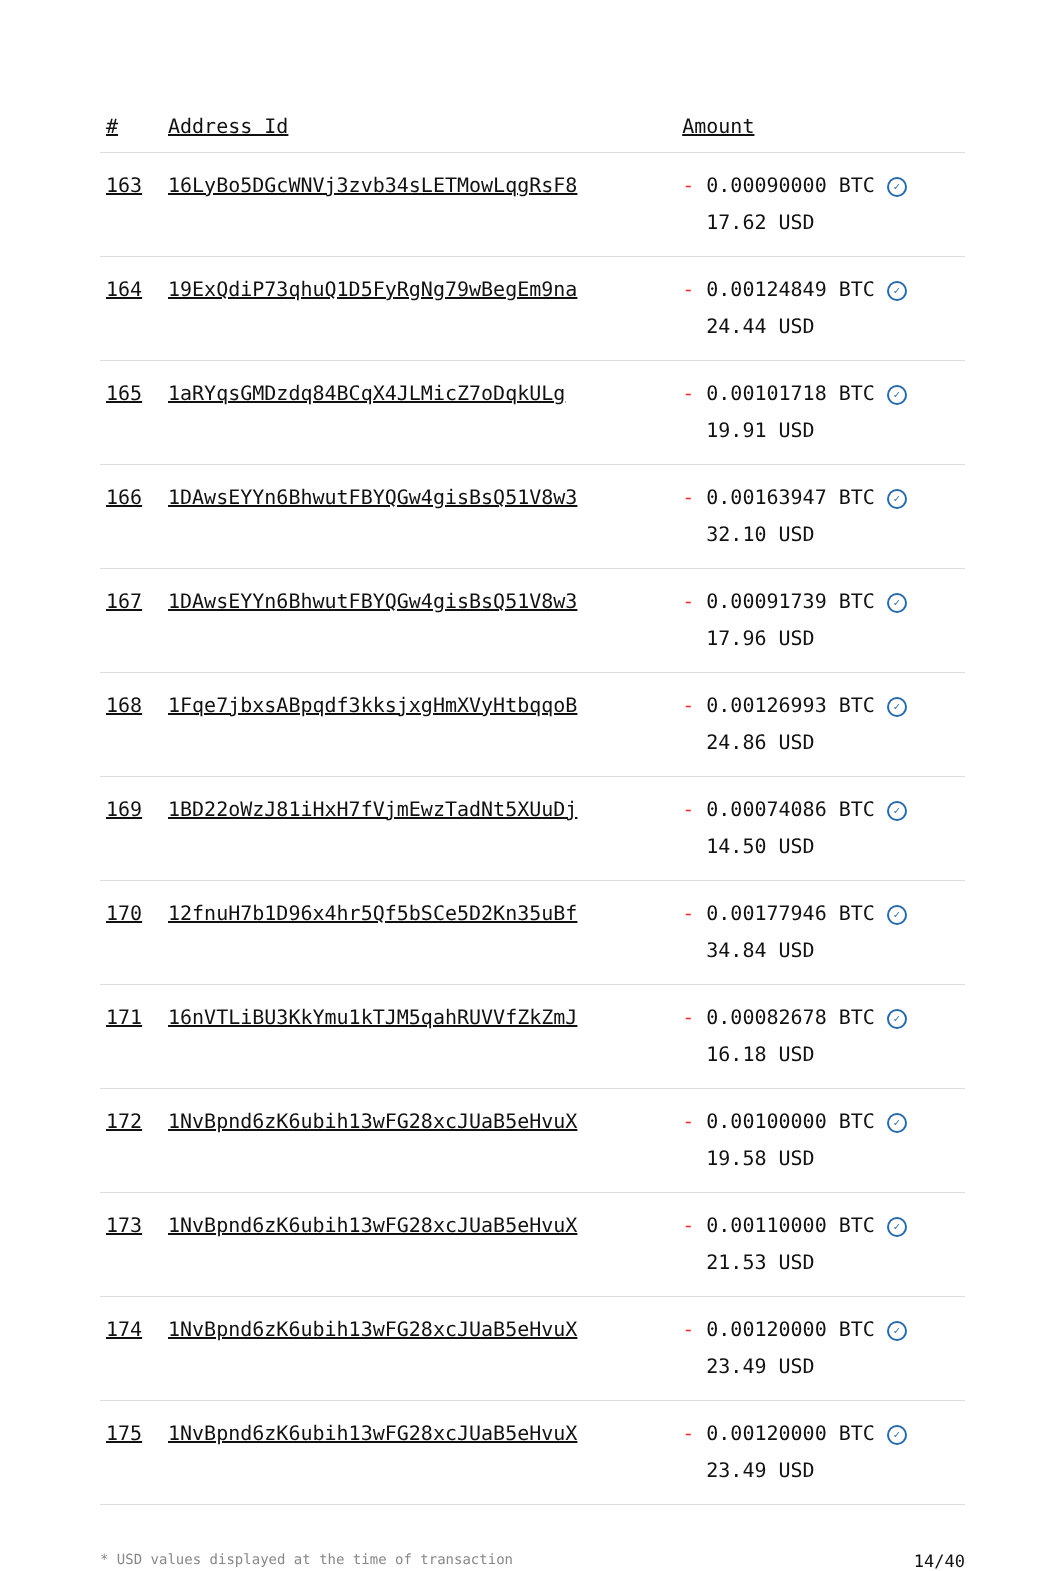| # | Address Id | Amount |
| --- | --- | --- |
| 163 | 16LyBo5DGcWNVj3zvb34sLETMowLqgRsF8 | - 0.00090000 BTC ✓ 17.62 USD |
| 164 | 19ExQdiP73qhuQ1D5FyRgNg79wBegEm9na | - 0.00124849 BTC ✓ 24.44 USD |
| 165 | 1aRYqsGMDzdq84BCqX4JLMicZ7oDqkULg | - 0.00101718 BTC ✓ 19.91 USD |
| 166 | 1DAwsEYYn6BhwutFBYQGw4gisBsQ51V8w3 | - 0.00163947 BTC ✓ 32.10 USD |
| 167 | 1DAwsEYYn6BhwutFBYQGw4gisBsQ51V8w3 | - 0.00091739 BTC ✓ 17.96 USD |
| 168 | 1Fqe7jbxsABpqdf3kksjxgHmXVyHtbqqoB | - 0.00126993 BTC ✓ 24.86 USD |
| 169 | 1BD22oWzJ81iHxH7fVjmEwzTadNt5XUuDj | - 0.00074086 BTC ✓ 14.50 USD |
| 170 | 12fnuH7b1D96x4hr5Qf5bSCe5D2Kn35uBf | - 0.00177946 BTC ✓ 34.84 USD |
| 171 | 16nVTLiBU3KkYmu1kTJM5qahRUVVfZkZmJ | - 0.00082678 BTC ✓ 16.18 USD |
| 172 | 1NvBpnd6zK6ubih13wFG28xcJUaB5eHvuX | - 0.00100000 BTC ✓ 19.58 USD |
| 173 | 1NvBpnd6zK6ubih13wFG28xcJUaB5eHvuX | - 0.00110000 BTC ✓ 21.53 USD |
| 174 | 1NvBpnd6zK6ubih13wFG28xcJUaB5eHvuX | - 0.00120000 BTC ✓ 23.49 USD |
| 175 | 1NvBpnd6zK6ubih13wFG28xcJUaB5eHvuX | - 0.00120000 BTC ✓ 23.49 USD |
* USD values displayed at the time of transaction 14/40